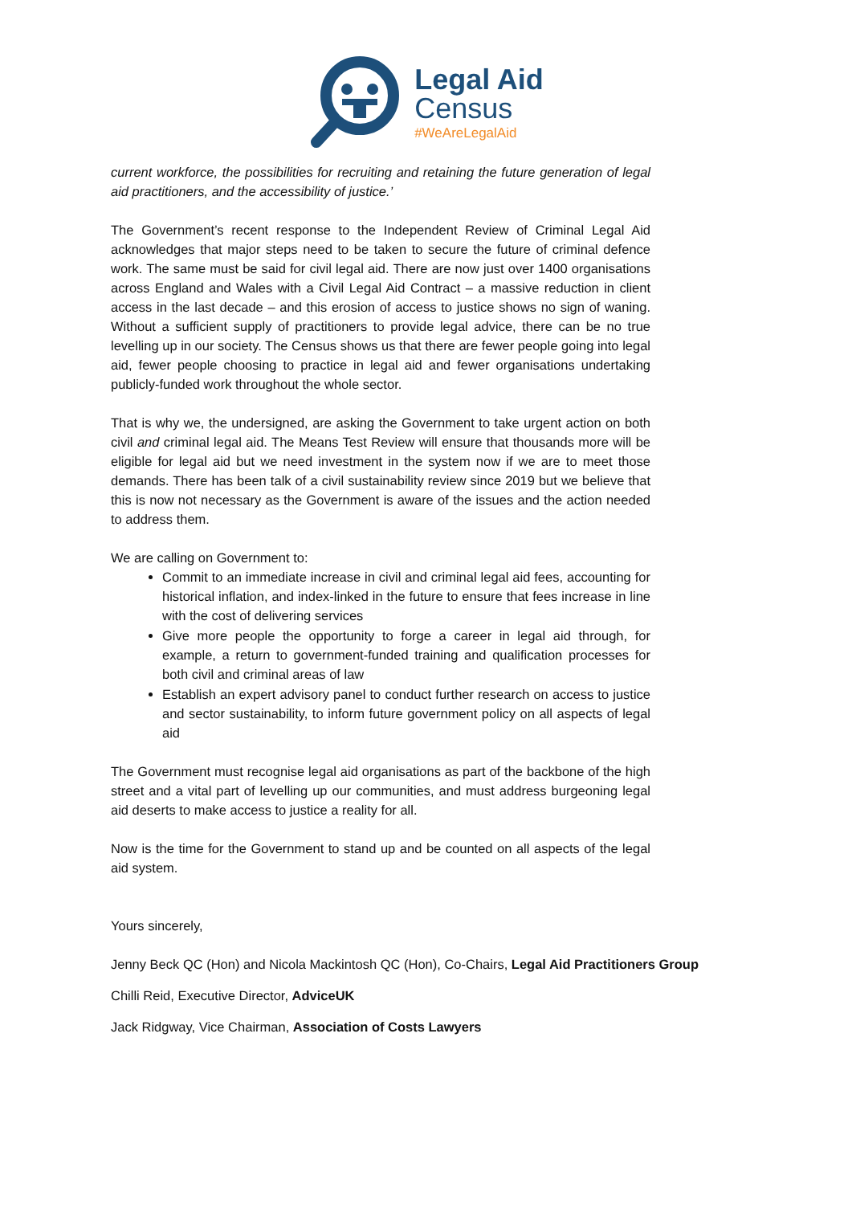Legal Aid
Census
#WeAreLegalAid
current workforce, the possibilities for recruiting and retaining the future generation of legal aid practitioners, and the accessibility of justice.’
The Government’s recent response to the Independent Review of Criminal Legal Aid acknowledges that major steps need to be taken to secure the future of criminal defence work. The same must be said for civil legal aid. There are now just over 1400 organisations across England and Wales with a Civil Legal Aid Contract – a massive reduction in client access in the last decade – and this erosion of access to justice shows no sign of waning. Without a sufficient supply of practitioners to provide legal advice, there can be no true levelling up in our society. The Census shows us that there are fewer people going into legal aid, fewer people choosing to practice in legal aid and fewer organisations undertaking publicly-funded work throughout the whole sector.
That is why we, the undersigned, are asking the Government to take urgent action on both civil and criminal legal aid. The Means Test Review will ensure that thousands more will be eligible for legal aid but we need investment in the system now if we are to meet those demands. There has been talk of a civil sustainability review since 2019 but we believe that this is now not necessary as the Government is aware of the issues and the action needed to address them.
We are calling on Government to:
Commit to an immediate increase in civil and criminal legal aid fees, accounting for historical inflation, and index-linked in the future to ensure that fees increase in line with the cost of delivering services
Give more people the opportunity to forge a career in legal aid through, for example, a return to government-funded training and qualification processes for both civil and criminal areas of law
Establish an expert advisory panel to conduct further research on access to justice and sector sustainability, to inform future government policy on all aspects of legal aid
The Government must recognise legal aid organisations as part of the backbone of the high street and a vital part of levelling up our communities, and must address burgeoning legal aid deserts to make access to justice a reality for all.
Now is the time for the Government to stand up and be counted on all aspects of the legal aid system.
Yours sincerely,
Jenny Beck QC (Hon) and Nicola Mackintosh QC (Hon), Co-Chairs, Legal Aid Practitioners Group
Chilli Reid, Executive Director, AdviceUK
Jack Ridgway, Vice Chairman, Association of Costs Lawyers